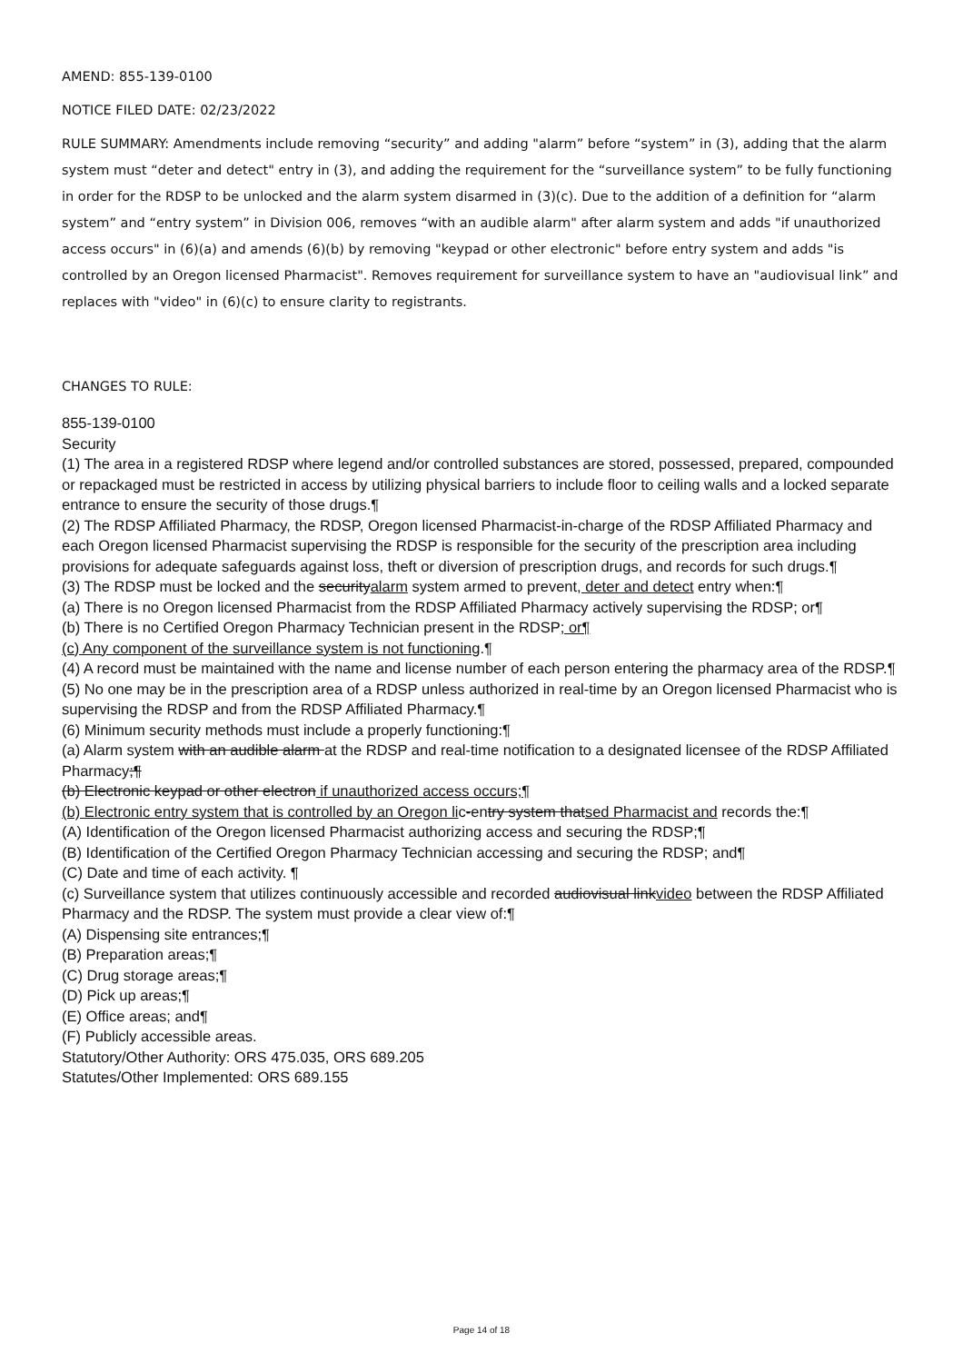AMEND: 855-139-0100
NOTICE FILED DATE: 02/23/2022
RULE SUMMARY: Amendments include removing “security” and adding "alarm” before “system” in (3), adding that the alarm system must “deter and detect" entry in (3), and adding the requirement for the “surveillance system” to be fully functioning in order for the RDSP to be unlocked and the alarm system disarmed in (3)(c). Due to the addition of a definition for “alarm system” and “entry system” in Division 006, removes “with an audible alarm" after alarm system and adds "if unauthorized access occurs" in (6)(a) and amends (6)(b) by removing "keypad or other electronic" before entry system and adds "is controlled by an Oregon licensed Pharmacist". Removes requirement for surveillance system to have an "audiovisual link” and replaces with "video" in (6)(c) to ensure clarity to registrants.
CHANGES TO RULE:
855-139-0100
Security
(1) The area in a registered RDSP where legend and/or controlled substances are stored, possessed, prepared, compounded or repackaged must be restricted in access by utilizing physical barriers to include floor to ceiling walls and a locked separate entrance to ensure the security of those drugs.¶
(2) The RDSP Affiliated Pharmacy, the RDSP, Oregon licensed Pharmacist-in-charge of the RDSP Affiliated Pharmacy and each Oregon licensed Pharmacist supervising the RDSP is responsible for the security of the prescription area including provisions for adequate safeguards against loss, theft or diversion of prescription drugs, and records for such drugs.¶
(3) The RDSP must be locked and the securityalarm system armed to prevent, deter and detect entry when:¶
(a) There is no Oregon licensed Pharmacist from the RDSP Affiliated Pharmacy actively supervising the RDSP; or¶
(b) There is no Certified Oregon Pharmacy Technician present in the RDSP; or¶
(c) Any component of the surveillance system is not functioning.¶
(4) A record must be maintained with the name and license number of each person entering the pharmacy area of the RDSP.¶
(5) No one may be in the prescription area of a RDSP unless authorized in real-time by an Oregon licensed Pharmacist who is supervising the RDSP and from the RDSP Affiliated Pharmacy.¶
(6) Minimum security methods must include a properly functioning:¶
(a) Alarm system with an audible alarm at the RDSP and real-time notification to a designated licensee of the RDSP Affiliated Pharmacy;¶
(b) Electronic keypad or other electron if unauthorized access occurs;¶
(b) Electronic entry system that is controlled by an Oregon lic-entry system thatsed Pharmacist and records the:¶
(A) Identification of the Oregon licensed Pharmacist authorizing access and securing the RDSP;¶
(B) Identification of the Certified Oregon Pharmacy Technician accessing and securing the RDSP; and¶
(C) Date and time of each activity. ¶
(c) Surveillance system that utilizes continuously accessible and recorded audiovisual linkvideo between the RDSP Affiliated Pharmacy and the RDSP. The system must provide a clear view of:¶
(A) Dispensing site entrances;¶
(B) Preparation areas;¶
(C) Drug storage areas;¶
(D) Pick up areas;¶
(E) Office areas; and¶
(F) Publicly accessible areas.
Statutory/Other Authority: ORS 475.035, ORS 689.205
Statutes/Other Implemented: ORS 689.155
Page 14 of 18